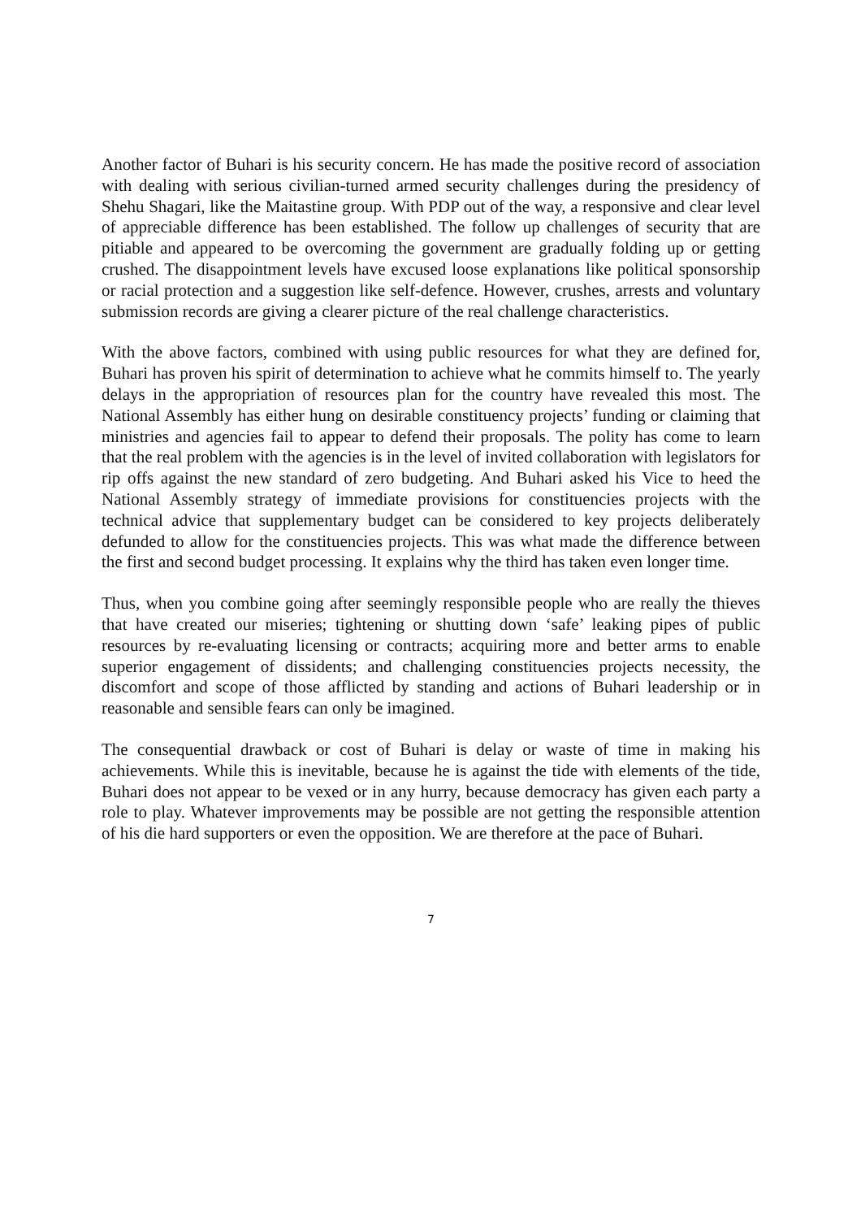Another factor of Buhari is his security concern. He has made the positive record of association with dealing with serious civilian-turned armed security challenges during the presidency of Shehu Shagari, like the Maitastine group. With PDP out of the way, a responsive and clear level of appreciable difference has been established. The follow up challenges of security that are pitiable and appeared to be overcoming the government are gradually folding up or getting crushed. The disappointment levels have excused loose explanations like political sponsorship or racial protection and a suggestion like self-defence. However, crushes, arrests and voluntary submission records are giving a clearer picture of the real challenge characteristics.
With the above factors, combined with using public resources for what they are defined for, Buhari has proven his spirit of determination to achieve what he commits himself to. The yearly delays in the appropriation of resources plan for the country have revealed this most. The National Assembly has either hung on desirable constituency projects’ funding or claiming that ministries and agencies fail to appear to defend their proposals. The polity has come to learn that the real problem with the agencies is in the level of invited collaboration with legislators for rip offs against the new standard of zero budgeting. And Buhari asked his Vice to heed the National Assembly strategy of immediate provisions for constituencies projects with the technical advice that supplementary budget can be considered to key projects deliberately defunded to allow for the constituencies projects. This was what made the difference between the first and second budget processing. It explains why the third has taken even longer time.
Thus, when you combine going after seemingly responsible people who are really the thieves that have created our miseries; tightening or shutting down ‘safe’ leaking pipes of public resources by re-evaluating licensing or contracts; acquiring more and better arms to enable superior engagement of dissidents; and challenging constituencies projects necessity, the discomfort and scope of those afflicted by standing and actions of Buhari leadership or in reasonable and sensible fears can only be imagined.
The consequential drawback or cost of Buhari is delay or waste of time in making his achievements. While this is inevitable, because he is against the tide with elements of the tide, Buhari does not appear to be vexed or in any hurry, because democracy has given each party a role to play. Whatever improvements may be possible are not getting the responsible attention of his die hard supporters or even the opposition. We are therefore at the pace of Buhari.
7